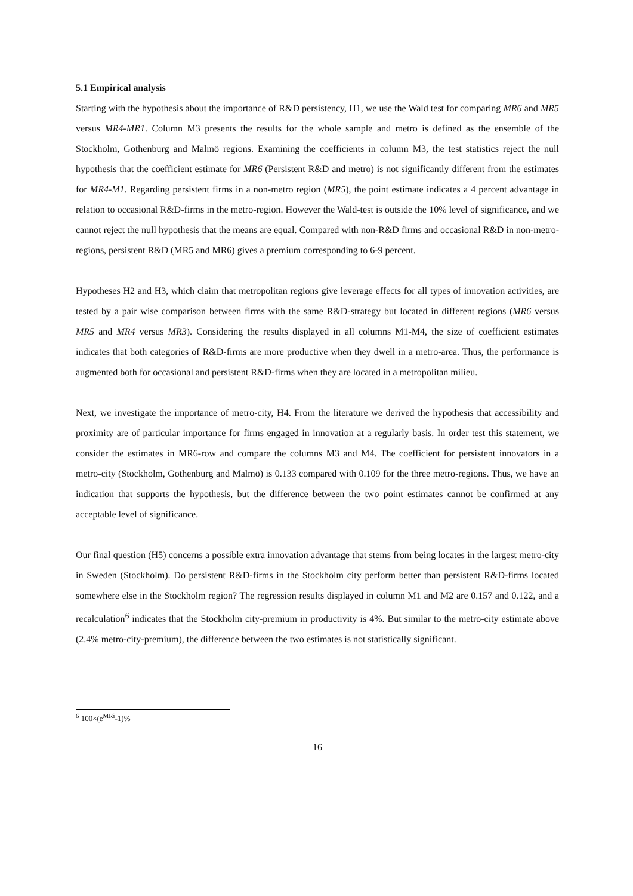5.1 Empirical analysis
Starting with the hypothesis about the importance of R&D persistency, H1, we use the Wald test for comparing MR6 and MR5 versus MR4-MR1. Column M3 presents the results for the whole sample and metro is defined as the ensemble of the Stockholm, Gothenburg and Malmö regions. Examining the coefficients in column M3, the test statistics reject the null hypothesis that the coefficient estimate for MR6 (Persistent R&D and metro) is not significantly different from the estimates for MR4-M1. Regarding persistent firms in a non-metro region (MR5), the point estimate indicates a 4 percent advantage in relation to occasional R&D-firms in the metro-region. However the Wald-test is outside the 10% level of significance, and we cannot reject the null hypothesis that the means are equal. Compared with non-R&D firms and occasional R&D in non-metro-regions, persistent R&D (MR5 and MR6) gives a premium corresponding to 6-9 percent.
Hypotheses H2 and H3, which claim that metropolitan regions give leverage effects for all types of innovation activities, are tested by a pair wise comparison between firms with the same R&D-strategy but located in different regions (MR6 versus MR5 and MR4 versus MR3). Considering the results displayed in all columns M1-M4, the size of coefficient estimates indicates that both categories of R&D-firms are more productive when they dwell in a metro-area. Thus, the performance is augmented both for occasional and persistent R&D-firms when they are located in a metropolitan milieu.
Next, we investigate the importance of metro-city, H4. From the literature we derived the hypothesis that accessibility and proximity are of particular importance for firms engaged in innovation at a regularly basis. In order test this statement, we consider the estimates in MR6-row and compare the columns M3 and M4. The coefficient for persistent innovators in a metro-city (Stockholm, Gothenburg and Malmö) is 0.133 compared with 0.109 for the three metro-regions. Thus, we have an indication that supports the hypothesis, but the difference between the two point estimates cannot be confirmed at any acceptable level of significance.
Our final question (H5) concerns a possible extra innovation advantage that stems from being locates in the largest metro-city in Sweden (Stockholm). Do persistent R&D-firms in the Stockholm city perform better than persistent R&D-firms located somewhere else in the Stockholm region? The regression results displayed in column M1 and M2 are 0.157 and 0.122, and a recalculation<sup>6</sup> indicates that the Stockholm city-premium in productivity is 4%. But similar to the metro-city estimate above (2.4% metro-city-premium), the difference between the two estimates is not statistically significant.
<sup>6</sup> 100×(e<sup>MRi</sup>-1)%
16